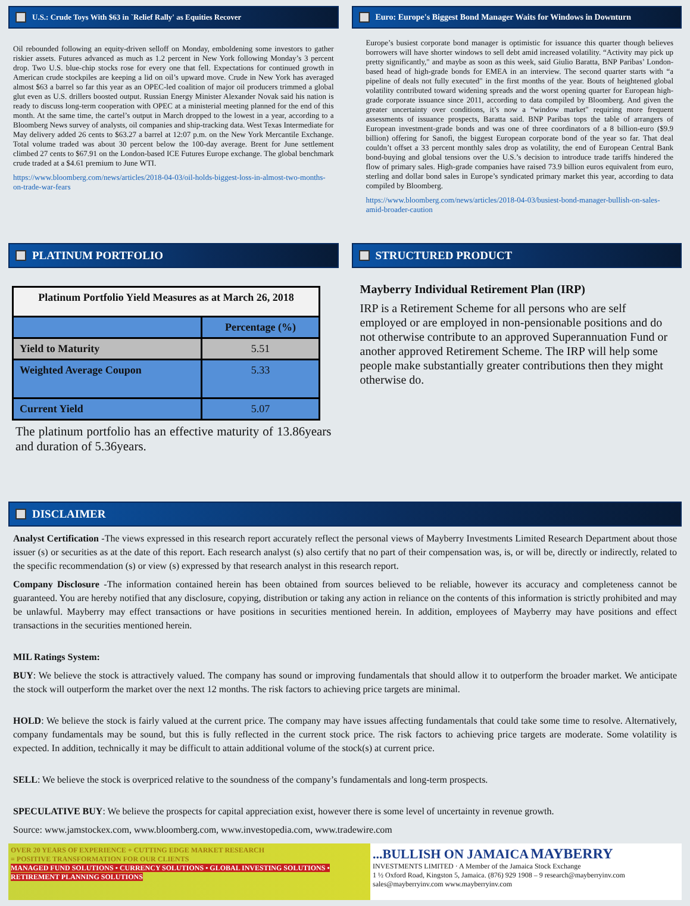U.S.: Crude Toys With $63 in `Relief Rally' as Equities Recover
Oil rebounded following an equity-driven selloff on Monday, emboldening some investors to gather riskier assets. Futures advanced as much as 1.2 percent in New York following Monday’s 3 percent drop. Two U.S. blue-chip stocks rose for every one that fell. Expectations for continued growth in American crude stockpiles are keeping a lid on oil’s upward move. Crude in New York has averaged almost $63 a barrel so far this year as an OPEC-led coalition of major oil producers trimmed a global glut even as U.S. drillers boosted output. Russian Energy Minister Alexander Novak said his nation is ready to discuss long-term cooperation with OPEC at a ministerial meeting planned for the end of this month. At the same time, the cartel’s output in March dropped to the lowest in a year, according to a Bloomberg News survey of analysts, oil companies and ship-tracking data. West Texas Intermediate for May delivery added 26 cents to $63.27 a barrel at 12:07 p.m. on the New York Mercantile Exchange. Total volume traded was about 30 percent below the 100-day average. Brent for June settlement climbed 27 cents to $67.91 on the London-based ICE Futures Europe exchange. The global benchmark crude traded at a $4.61 premium to June WTI.
https://www.bloomberg.com/news/articles/2018-04-03/oil-holds-biggest-loss-in-almost-two-months-on-trade-war-fears
Euro: Europe's Biggest Bond Manager Waits for Windows in Downturn
Europe’s busiest corporate bond manager is optimistic for issuance this quarter though believes borrowers will have shorter windows to sell debt amid increased volatility. “Activity may pick up pretty significantly," and maybe as soon as this week, said Giulio Baratta, BNP Paribas’ London-based head of high-grade bonds for EMEA in an interview. The second quarter starts with “a pipeline of deals not fully executed" in the first months of the year. Bouts of heightened global volatility contributed toward widening spreads and the worst opening quarter for European high-grade corporate issuance since 2011, according to data compiled by Bloomberg. And given the greater uncertainty over conditions, it’s now a “window market" requiring more frequent assessments of issuance prospects, Baratta said. BNP Paribas tops the table of arrangers of European investment-grade bonds and was one of three coordinators of a 8 billion-euro ($9.9 billion) offering for Sanofi, the biggest European corporate bond of the year so far. That deal couldn’t offset a 33 percent monthly sales drop as volatility, the end of European Central Bank bond-buying and global tensions over the U.S.’s decision to introduce trade tariffs hindered the flow of primary sales. High-grade companies have raised 73.9 billion euros equivalent from euro, sterling and dollar bond sales in Europe’s syndicated primary market this year, according to data compiled by Bloomberg.
https://www.bloomberg.com/news/articles/2018-04-03/busiest-bond-manager-bullish-on-sales-amid-broader-caution
PLATINUM PORTFOLIO
| Platinum Portfolio Yield Measures as at March 26, 2018 | |
| --- | --- |
| | Percentage (%) |
| Yield to Maturity | 5.51 |
| Weighted Average Coupon | 5.33 |
| Current Yield | 5.07 |
The platinum portfolio has an effective maturity of 13.86years and duration of 5.36years.
STRUCTURED PRODUCT
Mayberry Individual Retirement Plan (IRP)
IRP is a Retirement Scheme for all persons who are self employed or are employed in non-pensionable positions and do not otherwise contribute to an approved Superannuation Fund or another approved Retirement Scheme. The IRP will help some people make substantially greater contributions then they might otherwise do.
DISCLAIMER
Analyst Certification -The views expressed in this research report accurately reflect the personal views of Mayberry Investments Limited Research Department about those issuer (s) or securities as at the date of this report. Each research analyst (s) also certify that no part of their compensation was, is, or will be, directly or indirectly, related to the specific recommendation (s) or view (s) expressed by that research analyst in this research report.
Company Disclosure -The information contained herein has been obtained from sources believed to be reliable, however its accuracy and completeness cannot be guaranteed. You are hereby notified that any disclosure, copying, distribution or taking any action in reliance on the contents of this information is strictly prohibited and may be unlawful. Mayberry may effect transactions or have positions in securities mentioned herein. In addition, employees of Mayberry may have positions and effect transactions in the securities mentioned herein.
MIL Ratings System:
BUY: We believe the stock is attractively valued. The company has sound or improving fundamentals that should allow it to outperform the broader market. We anticipate the stock will outperform the market over the next 12 months. The risk factors to achieving price targets are minimal.
HOLD: We believe the stock is fairly valued at the current price. The company may have issues affecting fundamentals that could take some time to resolve. Alternatively, company fundamentals may be sound, but this is fully reflected in the current stock price. The risk factors to achieving price targets are moderate. Some volatility is expected. In addition, technically it may be difficult to attain additional volume of the stock(s) at current price.
SELL: We believe the stock is overpriced relative to the soundness of the company’s fundamentals and long-term prospects.
SPECULATIVE BUY: We believe the prospects for capital appreciation exist, however there is some level of uncertainty in revenue growth.
Source: www.jamstockex.com, www.bloomberg.com, www.investopedia.com, www.tradewire.com
OVER 20 YEARS OF EXPERIENCE + CUTTING EDGE MARKET RESEARCH
= POSITIVE TRANSFORMATION FOR OUR CLIENTS
MANAGED FUND SOLUTIONS • CURRENCY SOLUTIONS • GLOBAL INVESTING SOLUTIONS • RETIREMENT PLANNING SOLUTIONS
...BULLISH ON JAMAICA MAYBERRY
INVESTMENTS LIMITED · A Member of the Jamaica Stock Exchange
1 ½ Oxford Road, Kingston 5, Jamaica. (876) 929 1908 – 9 research@mayberryinv.com sales@mayberryinv.com www.mayberryinv.com